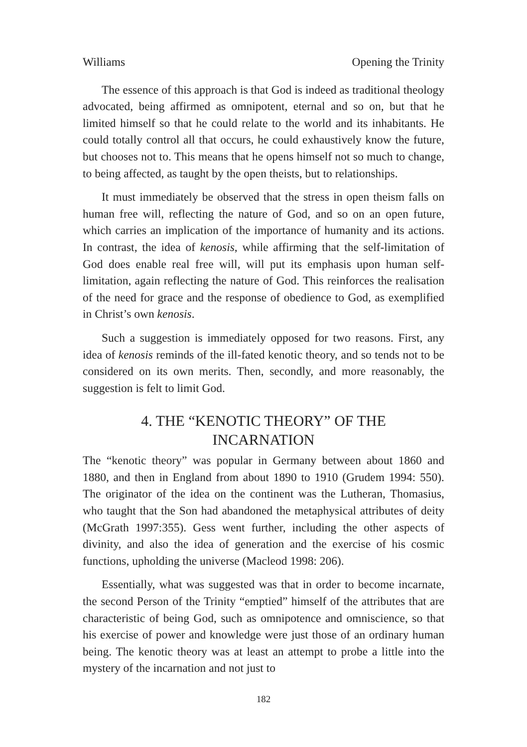Williams Opening the Trinity
The essence of this approach is that God is indeed as traditional theology advocated, being affirmed as omnipotent, eternal and so on, but that he limited himself so that he could relate to the world and its inhabitants. He could totally control all that occurs, he could exhaustively know the future, but chooses not to. This means that he opens himself not so much to change, to being affected, as taught by the open theists, but to relationships.
It must immediately be observed that the stress in open theism falls on human free will, reflecting the nature of God, and so on an open future, which carries an implication of the importance of humanity and its actions. In contrast, the idea of kenosis, while affirming that the self-limitation of God does enable real free will, will put its emphasis upon human self-limitation, again reflecting the nature of God. This reinforces the realisation of the need for grace and the response of obedience to God, as exemplified in Christ’s own kenosis.
Such a suggestion is immediately opposed for two reasons. First, any idea of kenosis reminds of the ill-fated kenotic theory, and so tends not to be considered on its own merits. Then, secondly, and more reasonably, the suggestion is felt to limit God.
4. THE “KENOTIC THEORY” OF THE
INCARNATION
The “kenotic theory” was popular in Germany between about 1860 and 1880, and then in England from about 1890 to 1910 (Grudem 1994: 550). The originator of the idea on the continent was the Lutheran, Thomasius, who taught that the Son had abandoned the metaphysical attributes of deity (McGrath 1997:355). Gess went further, including the other aspects of divinity, and also the idea of generation and the exercise of his cosmic functions, upholding the universe (Macleod 1998: 206).
Essentially, what was suggested was that in order to become incarnate, the second Person of the Trinity “emptied” himself of the attributes that are characteristic of being God, such as omnipotence and omniscience, so that his exercise of power and knowledge were just those of an ordinary human being. The kenotic theory was at least an attempt to probe a little into the mystery of the incarnation and not just to
182